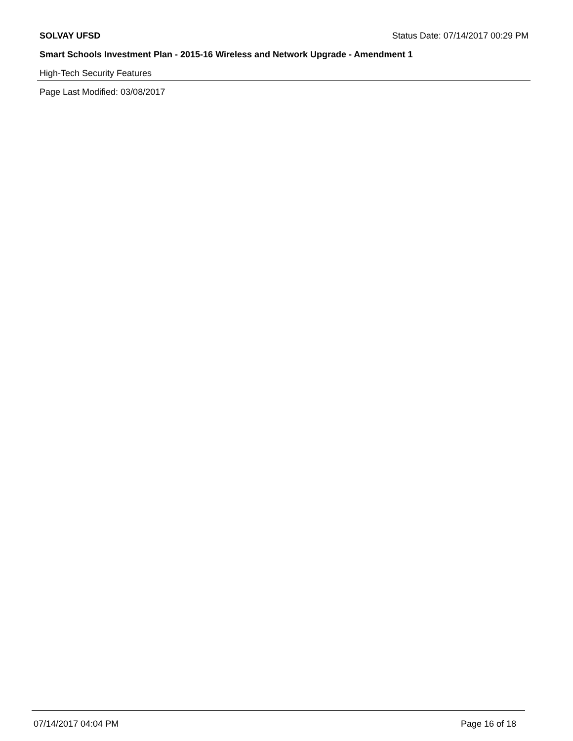SOLVAY UFSD Status Date: 07/14/2017 00:29 PM
Smart Schools Investment Plan - 2015-16 Wireless and Network Upgrade - Amendment 1
High-Tech Security Features
Page Last Modified: 03/08/2017
07/14/2017 04:04 PM Page 16 of 18